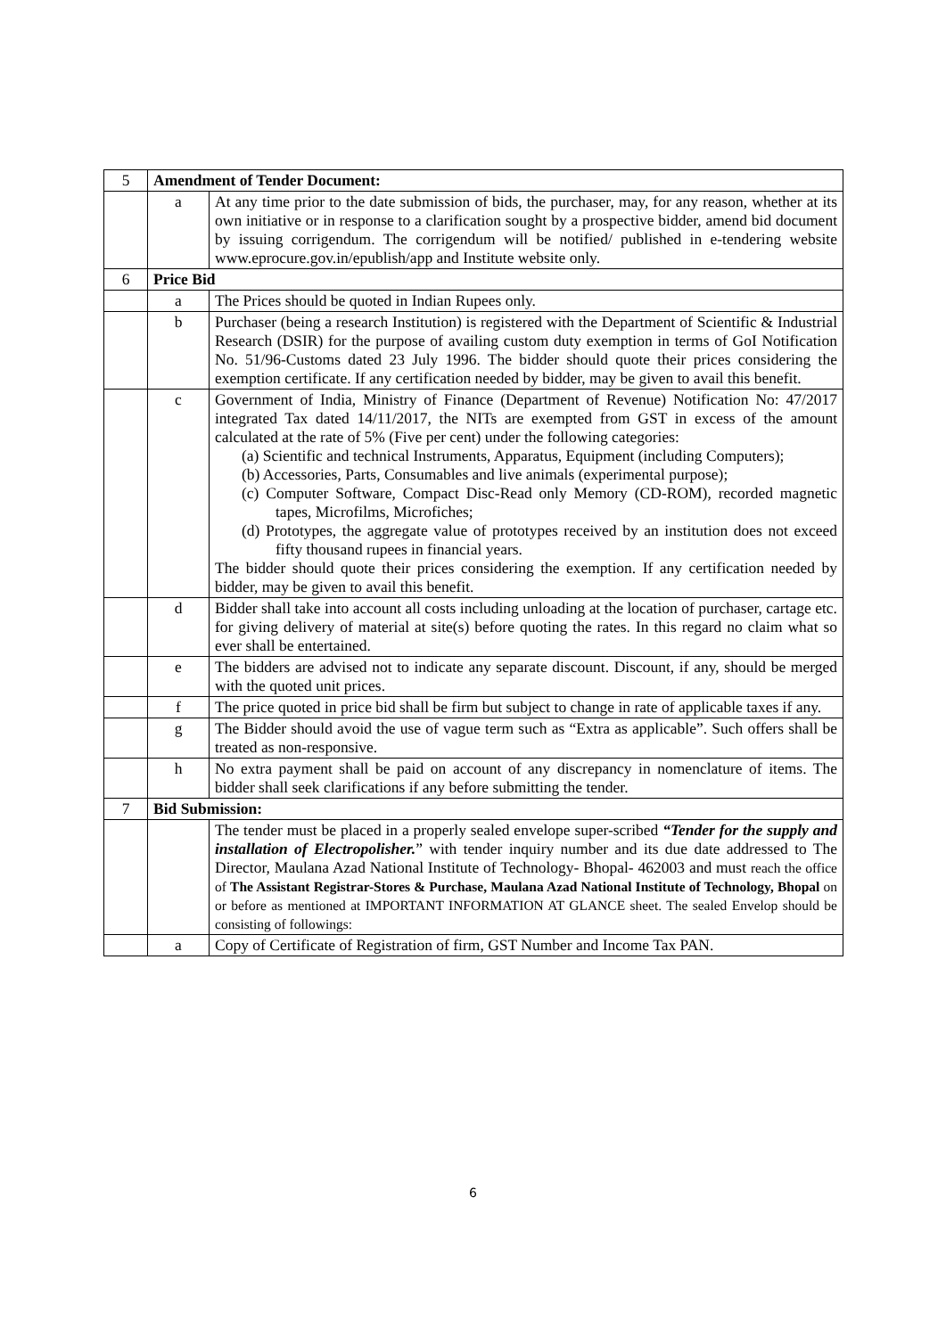| 5 | Amendment of Tender Document: | |
| | a | At any time prior to the date submission of bids, the purchaser, may, for any reason, whether at its own initiative or in response to a clarification sought by a prospective bidder, amend bid document by issuing corrigendum. The corrigendum will be notified/ published in e-tendering website www.eprocure.gov.in/epublish/app and Institute website only. |
| 6 | Price Bid | |
| | a | The Prices should be quoted in Indian Rupees only. |
| | b | Purchaser (being a research Institution) is registered with the Department of Scientific & Industrial Research (DSIR) for the purpose of availing custom duty exemption in terms of GoI Notification No. 51/96-Customs dated 23 July 1996. The bidder should quote their prices considering the exemption certificate. If any certification needed by bidder, may be given to avail this benefit. |
| | c | Government of India, Ministry of Finance (Department of Revenue) Notification No: 47/2017 integrated Tax dated 14/11/2017, the NITs are exempted from GST in excess of the amount calculated at the rate of 5% (Five per cent) under the following categories: (a) Scientific and technical Instruments, Apparatus, Equipment (including Computers); (b) Accessories, Parts, Consumables and live animals (experimental purpose); (c) Computer Software, Compact Disc-Read only Memory (CD-ROM), recorded magnetic tapes, Microfilms, Microfiches; (d) Prototypes, the aggregate value of prototypes received by an institution does not exceed fifty thousand rupees in financial years. The bidder should quote their prices considering the exemption. If any certification needed by bidder, may be given to avail this benefit. |
| | d | Bidder shall take into account all costs including unloading at the location of purchaser, cartage etc. for giving delivery of material at site(s) before quoting the rates. In this regard no claim what so ever shall be entertained. |
| | e | The bidders are advised not to indicate any separate discount. Discount, if any, should be merged with the quoted unit prices. |
| | f | The price quoted in price bid shall be firm but subject to change in rate of applicable taxes if any. |
| | g | The Bidder should avoid the use of vague term such as “Extra as applicable”. Such offers shall be treated as non-responsive. |
| | h | No extra payment shall be paid on account of any discrepancy in nomenclature of items. The bidder shall seek clarifications if any before submitting the tender. |
| 7 | Bid Submission: | |
| | | The tender must be placed in a properly sealed envelope super-scribed “Tender for the supply and installation of Electropolisher. ” with tender inquiry number and its due date addressed to The Director, Maulana Azad National Institute of Technology- Bhopal- 462003 and must reach the office of The Assistant Registrar-Stores & Purchase, Maulana Azad National Institute of Technology, Bhopal on or before as mentioned at IMPORTANT INFORMATION AT GLANCE sheet. The sealed Envelop should be consisting of followings: |
| | a | Copy of Certificate of Registration of firm, GST Number and Income Tax PAN. |
6